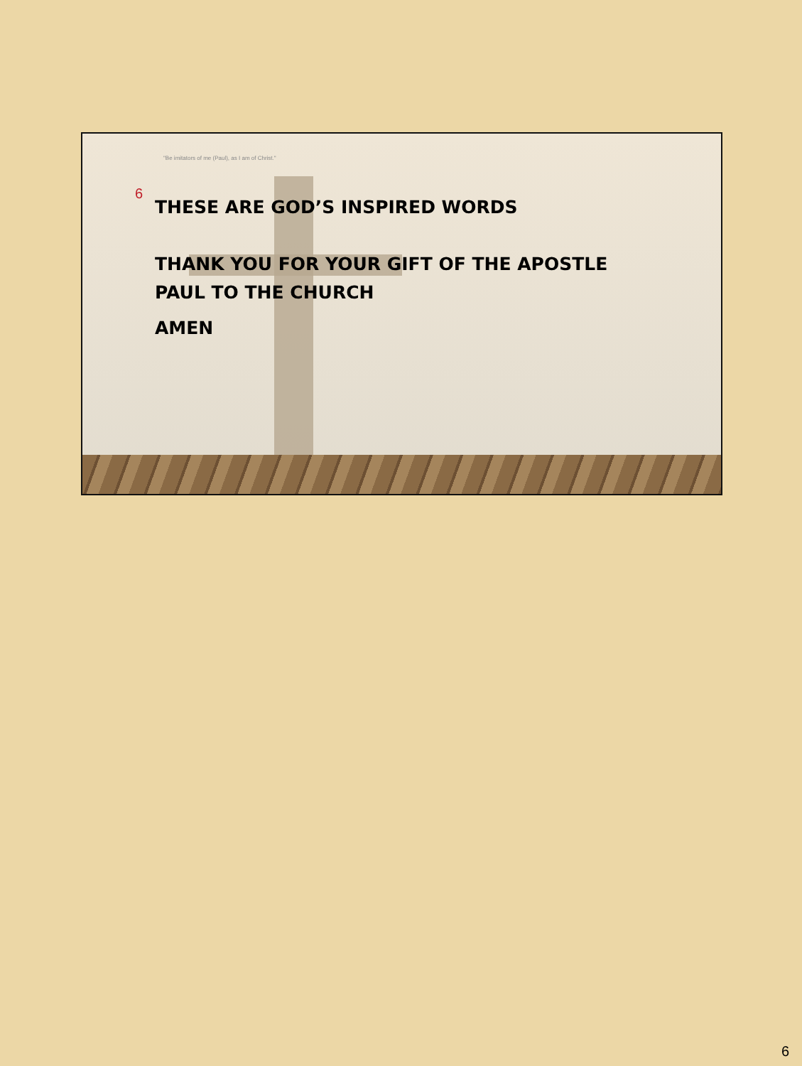"Be imitators of me (Paul), as I am of Christ."
6
THESE ARE GOD’S INSPIRED WORDS
THANK YOU FOR YOUR GIFT OF THE APOSTLE
PAUL TO THE CHURCH
AMEN
6